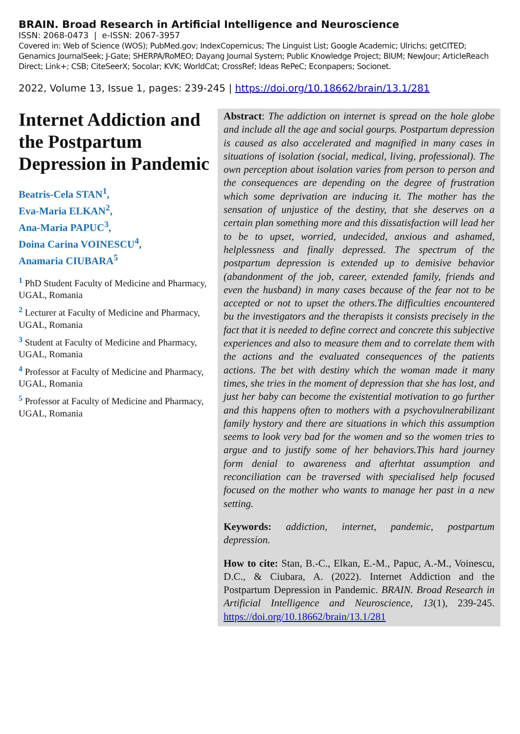BRAIN. Broad Research in Artificial Intelligence and Neuroscience
ISSN: 2068-0473 | e-ISSN: 2067-3957
Covered in: Web of Science (WOS); PubMed.gov; IndexCopernicus; The Linguist List; Google Academic; Ulrichs; getCITED; Genamics JournalSeek; J-Gate; SHERPA/RoMEO; Dayang Journal System; Public Knowledge Project; BIUM; NewJour; ArticleReach Direct; Link+; CSB; CiteSeerX; Socolar; KVK; WorldCat; CrossRef; Ideas RePeC; Econpapers; Socionet.
2022, Volume 13, Issue 1, pages: 239-245 | https://doi.org/10.18662/brain/13.1/281
Internet Addiction and the Postpartum Depression in Pandemic
Beatris-Cela STAN<sup>1</sup>,
Eva-Maria ELKAN<sup>2</sup>,
Ana-Maria PAPUC<sup>3</sup>,
Doina Carina VOINESCU<sup>4</sup>,
Anamaria CIUBARA<sup>5</sup>
<sup>1</sup> PhD Student Faculty of Medicine and Pharmacy, UGAL, Romania
<sup>2</sup> Lecturer at Faculty of Medicine and Pharmacy, UGAL, Romania
<sup>3</sup> Student at Faculty of Medicine and Pharmacy, UGAL, Romania
<sup>4</sup> Professor at Faculty of Medicine and Pharmacy, UGAL, Romania
<sup>5</sup> Professor at Faculty of Medicine and Pharmacy, UGAL, Romania
Abstract: The addiction on internet is spread on the hole globe and include all the age and social gourps. Postpartum depression is caused as also accelerated and magnified in many cases in situations of isolation (social, medical, living, professional). The own perception about isolation varies from person to person and the consequences are depending on the degree of frustration which some deprivation are inducing it. The mother has the sensation of unjustice of the destiny, that she deserves on a certain plan something more and this dissatisfaction will lead her to be to upset, worried, undecided, anxious and ashamed, helplessness and finally depressed. The spectrum of the postpartum depression is extended up to demisive behavior (abandonment of the job, career, extended family, friends and even the husband) in many cases because of the fear not to be accepted or not to upset the others.The difficulties encountered bu the investigators and the therapists it consists precisely in the fact that it is needed to define correct and concrete this subjective experiences and also to measure them and to correlate them with the actions and the evaluated consequences of the patients actions. The bet with destiny which the woman made it many times, she tries in the moment of depression that she has lost, and just her baby can become the existential motivation to go further and this happens often to mothers with a psychovulnerabilizant family hystory and there are situations in which this assumption seems to look very bad for the women and so the women tries to argue and to justify some of her behaviors.This hard journey form denial to awareness and afterhtat assumption and reconciliation can be traversed with specialised help focused focused on the mother who wants to manage her past in a new setting.
Keywords: addiction, internet, pandemic, postpartum depression.
How to cite: Stan, B.-C., Elkan, E.-M., Papuc, A.-M., Voinescu, D.C., & Ciubara, A. (2022). Internet Addiction and the Postpartum Depression in Pandemic. BRAIN. Broad Research in Artificial Intelligence and Neuroscience, 13(1), 239-245. https://doi.org/10.18662/brain/13.1/281